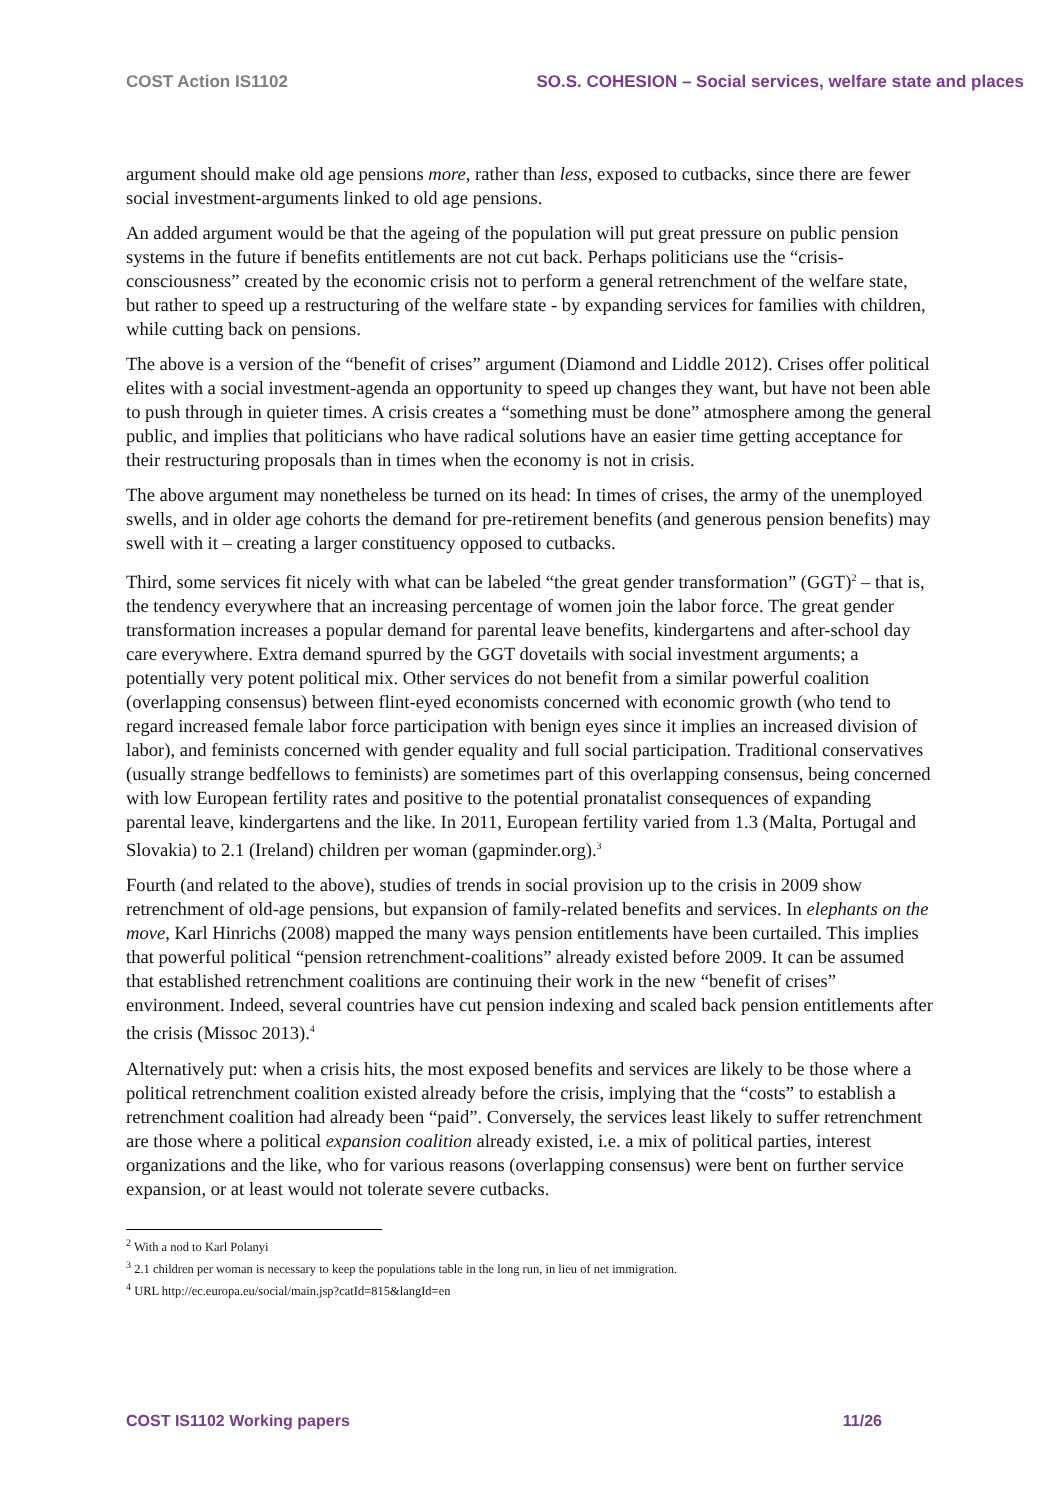COST Action IS1102 SO.S. COHESION – Social services, welfare state and places
argument should make old age pensions more, rather than less, exposed to cutbacks, since there are fewer social investment-arguments linked to old age pensions.
An added argument would be that the ageing of the population will put great pressure on public pension systems in the future if benefits entitlements are not cut back. Perhaps politicians use the “crisis-consciousness” created by the economic crisis not to perform a general retrenchment of the welfare state, but rather to speed up a restructuring of the welfare state - by expanding services for families with children, while cutting back on pensions.
The above is a version of the “benefit of crises” argument (Diamond and Liddle 2012). Crises offer political elites with a social investment-agenda an opportunity to speed up changes they want, but have not been able to push through in quieter times. A crisis creates a “something must be done” atmosphere among the general public, and implies that politicians who have radical solutions have an easier time getting acceptance for their restructuring proposals than in times when the economy is not in crisis.
The above argument may nonetheless be turned on its head: In times of crises, the army of the unemployed swells, and in older age cohorts the demand for pre-retirement benefits (and generous pension benefits) may swell with it – creating a larger constituency opposed to cutbacks.
Third, some services fit nicely with what can be labeled “the great gender transformation” (GGT)<sup>2</sup> – that is, the tendency everywhere that an increasing percentage of women join the labor force. The great gender transformation increases a popular demand for parental leave benefits, kindergartens and after-school day care everywhere. Extra demand spurred by the GGT dovetails with social investment arguments; a potentially very potent political mix. Other services do not benefit from a similar powerful coalition (overlapping consensus) between flint-eyed economists concerned with economic growth (who tend to regard increased female labor force participation with benign eyes since it implies an increased division of labor), and feminists concerned with gender equality and full social participation. Traditional conservatives (usually strange bedfellows to feminists) are sometimes part of this overlapping consensus, being concerned with low European fertility rates and positive to the potential pronatalist consequences of expanding parental leave, kindergartens and the like. In 2011, European fertility varied from 1.3 (Malta, Portugal and Slovakia) to 2.1 (Ireland) children per woman (gapminder.org).<sup>3</sup>
Fourth (and related to the above), studies of trends in social provision up to the crisis in 2009 show retrenchment of old-age pensions, but expansion of family-related benefits and services. In elephants on the move, Karl Hinrichs (2008) mapped the many ways pension entitlements have been curtailed. This implies that powerful political “pension retrenchment-coalitions” already existed before 2009. It can be assumed that established retrenchment coalitions are continuing their work in the new “benefit of crises” environment. Indeed, several countries have cut pension indexing and scaled back pension entitlements after the crisis (Missoc 2013).<sup>4</sup>
Alternatively put: when a crisis hits, the most exposed benefits and services are likely to be those where a political retrenchment coalition existed already before the crisis, implying that the “costs” to establish a retrenchment coalition had already been “paid”. Conversely, the services least likely to suffer retrenchment are those where a political expansion coalition already existed, i.e. a mix of political parties, interest organizations and the like, who for various reasons (overlapping consensus) were bent on further service expansion, or at least would not tolerate severe cutbacks.
<sup>2</sup> With a nod to Karl Polanyi
<sup>3</sup> 2.1 children per woman is necessary to keep the populations table in the long run, in lieu of net immigration.
<sup>4</sup> URL http://ec.europa.eu/social/main.jsp?catId=815&langId=en
COST IS1102 Working papers 11/26